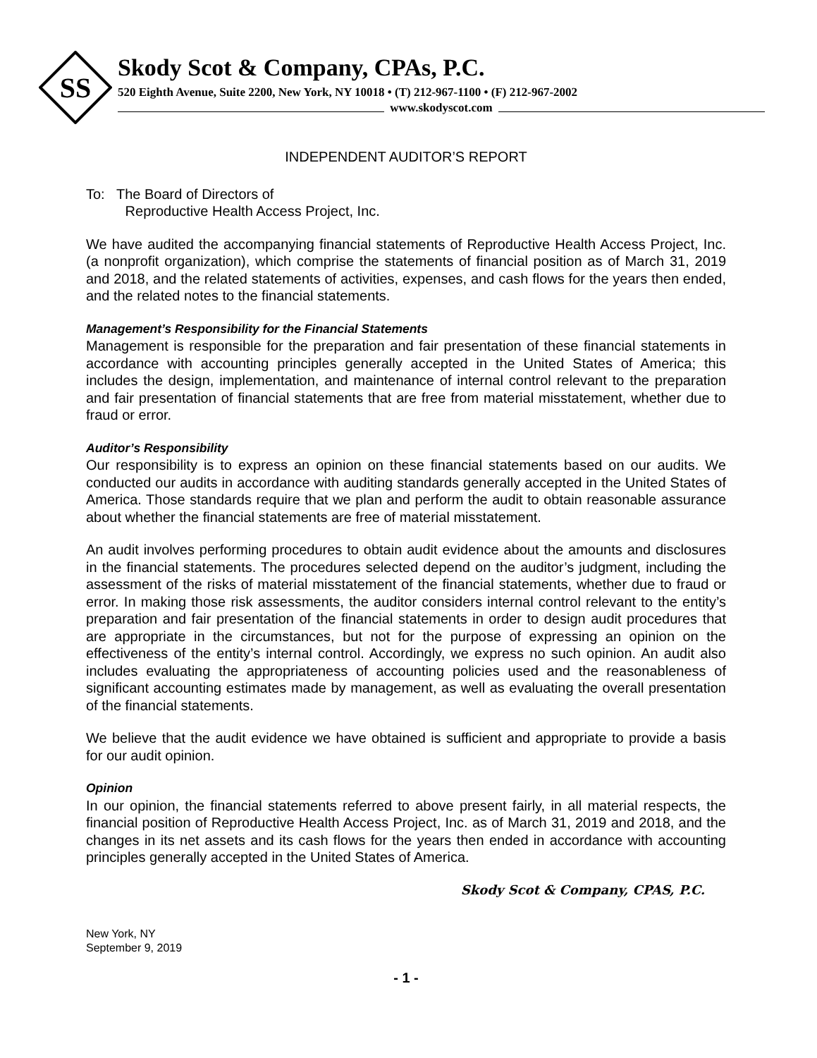SS
Skody Scot & Company, CPAs, P.C.
520 Eighth Avenue, Suite 2200, New York, NY 10018 • (T) 212-967-1100 • (F) 212-967-2002
www.skodyscot.com
INDEPENDENT AUDITOR’S REPORT
To: The Board of Directors of
Reproductive Health Access Project, Inc.
We have audited the accompanying financial statements of Reproductive Health Access Project, Inc. (a nonprofit organization), which comprise the statements of financial position as of March 31, 2019 and 2018, and the related statements of activities, expenses, and cash flows for the years then ended, and the related notes to the financial statements.
Management’s Responsibility for the Financial Statements
Management is responsible for the preparation and fair presentation of these financial statements in accordance with accounting principles generally accepted in the United States of America; this includes the design, implementation, and maintenance of internal control relevant to the preparation and fair presentation of financial statements that are free from material misstatement, whether due to fraud or error.
Auditor’s Responsibility
Our responsibility is to express an opinion on these financial statements based on our audits. We conducted our audits in accordance with auditing standards generally accepted in the United States of America. Those standards require that we plan and perform the audit to obtain reasonable assurance about whether the financial statements are free of material misstatement.
An audit involves performing procedures to obtain audit evidence about the amounts and disclosures in the financial statements. The procedures selected depend on the auditor’s judgment, including the assessment of the risks of material misstatement of the financial statements, whether due to fraud or error. In making those risk assessments, the auditor considers internal control relevant to the entity’s preparation and fair presentation of the financial statements in order to design audit procedures that are appropriate in the circumstances, but not for the purpose of expressing an opinion on the effectiveness of the entity’s internal control. Accordingly, we express no such opinion. An audit also includes evaluating the appropriateness of accounting policies used and the reasonableness of significant accounting estimates made by management, as well as evaluating the overall presentation of the financial statements.
We believe that the audit evidence we have obtained is sufficient and appropriate to provide a basis for our audit opinion.
Opinion
In our opinion, the financial statements referred to above present fairly, in all material respects, the financial position of Reproductive Health Access Project, Inc. as of March 31, 2019 and 2018, and the changes in its net assets and its cash flows for the years then ended in accordance with accounting principles generally accepted in the United States of America.
Skody Scot & Company, CPAS, P.C.
New York, NY
September 9, 2019
- 1 -